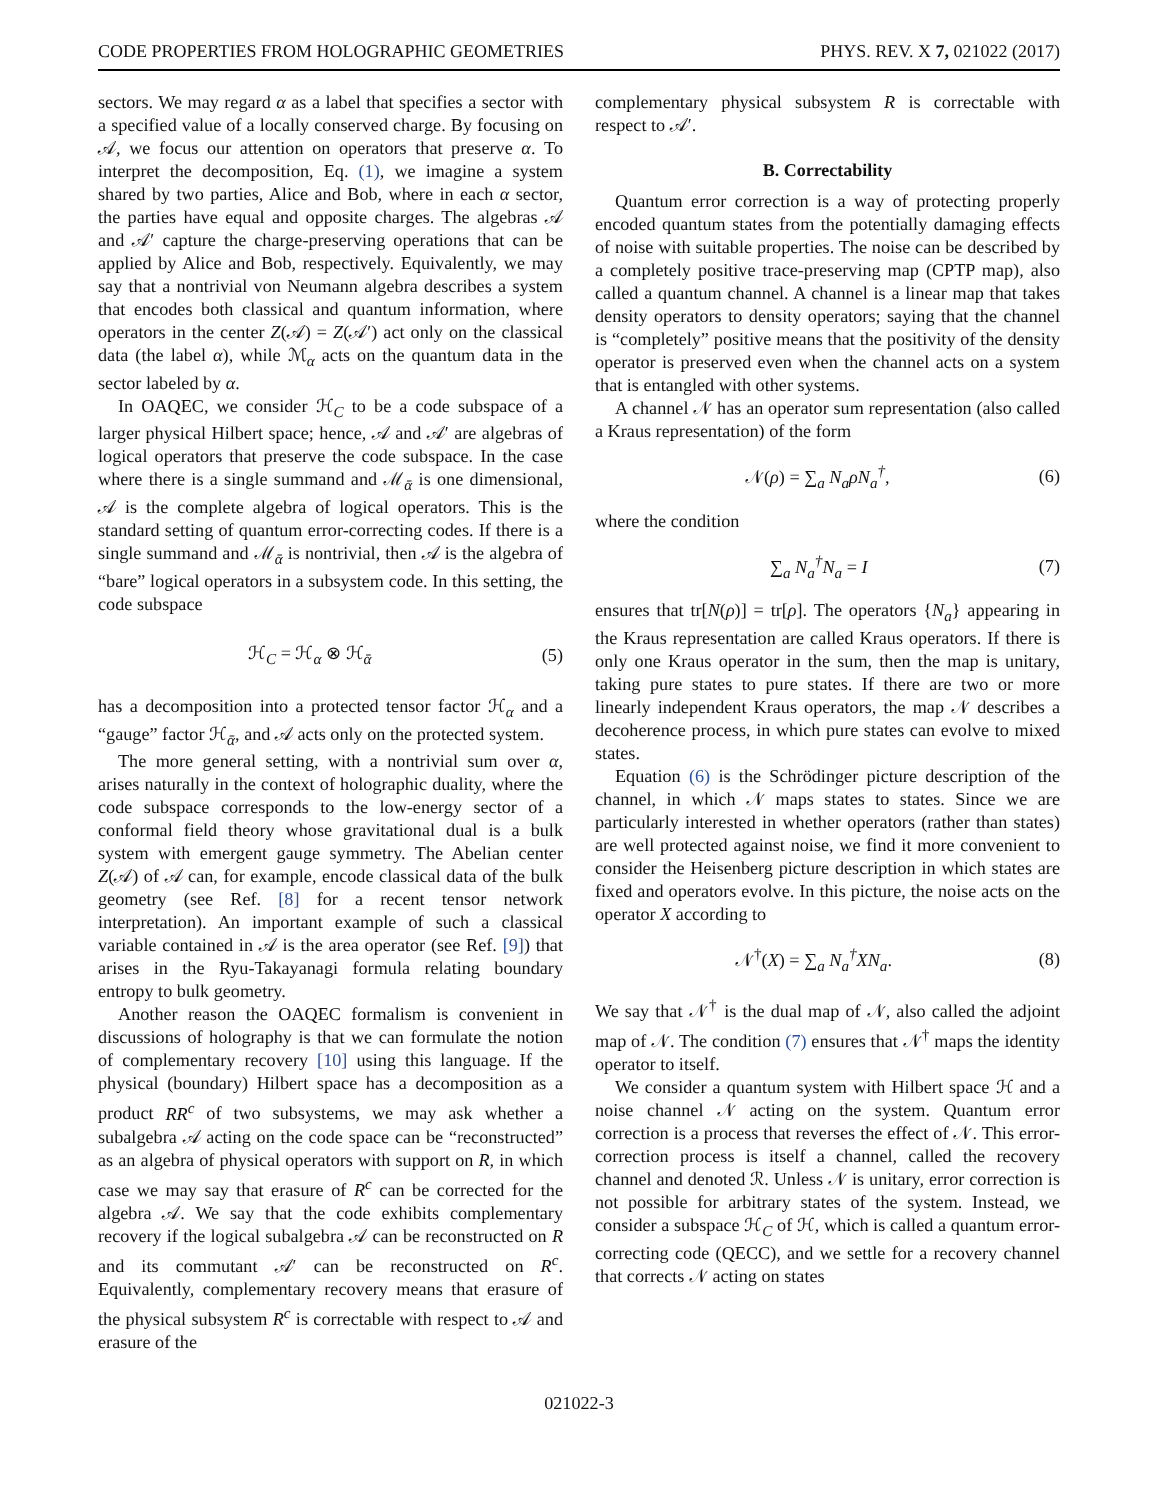CODE PROPERTIES FROM HOLOGRAPHIC GEOMETRIES PHYS. REV. X 7, 021022 (2017)
sectors. We may regard α as a label that specifies a sector with a specified value of a locally conserved charge. By focusing on 𝒜, we focus our attention on operators that preserve α. To interpret the decomposition, Eq. (1), we imagine a system shared by two parties, Alice and Bob, where in each α sector, the parties have equal and opposite charges. The algebras 𝒜 and 𝒜′ capture the charge-preserving operations that can be applied by Alice and Bob, respectively. Equivalently, we may say that a nontrivial von Neumann algebra describes a system that encodes both classical and quantum information, where operators in the center Z(𝒜) = Z(𝒜′) act only on the classical data (the label α), while ℳ<sub>α</sub> acts on the quantum data in the sector labeled by α.
In OAQEC, we consider ℋ<sub>C</sub> to be a code subspace of a larger physical Hilbert space; hence, 𝒜 and 𝒜′ are algebras of logical operators that preserve the code subspace. In the case where there is a single summand and ℳ<sub>ᾱ</sub> is one dimensional, 𝒜 is the complete algebra of logical operators. This is the standard setting of quantum error-correcting codes. If there is a single summand and ℳ<sub>ᾱ</sub> is nontrivial, then 𝒜 is the algebra of “bare” logical operators in a subsystem code. In this setting, the code subspace
ℋ<sub>C</sub> = ℋ<sub>α</sub> ⊗ ℋ<sub>ᾱ</sub> (5)
has a decomposition into a protected tensor factor ℋ<sub>α</sub> and a “gauge” factor ℋ<sub>ᾱ</sub>, and 𝒜 acts only on the protected system.
The more general setting, with a nontrivial sum over α, arises naturally in the context of holographic duality, where the code subspace corresponds to the low-energy sector of a conformal field theory whose gravitational dual is a bulk system with emergent gauge symmetry. The Abelian center Z(𝒜) of 𝒜 can, for example, encode classical data of the bulk geometry (see Ref. [8] for a recent tensor network interpretation). An important example of such a classical variable contained in 𝒜 is the area operator (see Ref. [9]) that arises in the Ryu-Takayanagi formula relating boundary entropy to bulk geometry.
Another reason the OAQEC formalism is convenient in discussions of holography is that we can formulate the notion of complementary recovery [10] using this language. If the physical (boundary) Hilbert space has a decomposition as a product RR<sup>c</sup> of two subsystems, we may ask whether a subalgebra 𝒜 acting on the code space can be “reconstructed” as an algebra of physical operators with support on R, in which case we may say that erasure of R<sup>c</sup> can be corrected for the algebra 𝒜. We say that the code exhibits complementary recovery if the logical subalgebra 𝒜 can be reconstructed on R and its commutant 𝒜′ can be reconstructed on R<sup>c</sup>. Equivalently, complementary recovery means that erasure of the physical subsystem R<sup>c</sup> is correctable with respect to 𝒜 and erasure of the
complementary physical subsystem R is correctable with respect to 𝒜′.
B. Correctability
Quantum error correction is a way of protecting properly encoded quantum states from the potentially damaging effects of noise with suitable properties. The noise can be described by a completely positive trace-preserving map (CPTP map), also called a quantum channel. A channel is a linear map that takes density operators to density operators; saying that the channel is “completely” positive means that the positivity of the density operator is preserved even when the channel acts on a system that is entangled with other systems.
A channel 𝒩 has an operator sum representation (also called a Kraus representation) of the form
𝒩(ρ) = ∑<sub>a</sub> N<sub>a</sub>ρN<sub>a</sub><sup>†</sup>, (6)
where the condition
∑<sub>a</sub> N<sub>a</sub><sup>†</sup>N<sub>a</sub> = I (7)
ensures that tr[N(ρ)] = tr[ρ]. The operators {N<sub>a</sub>} appearing in the Kraus representation are called Kraus operators. If there is only one Kraus operator in the sum, then the map is unitary, taking pure states to pure states. If there are two or more linearly independent Kraus operators, the map 𝒩 describes a decoherence process, in which pure states can evolve to mixed states.
Equation (6) is the Schrödinger picture description of the channel, in which 𝒩 maps states to states. Since we are particularly interested in whether operators (rather than states) are well protected against noise, we find it more convenient to consider the Heisenberg picture description in which states are fixed and operators evolve. In this picture, the noise acts on the operator X according to
𝒩<sup>†</sup>(X) = ∑<sub>a</sub> N<sub>a</sub><sup>†</sup>XN<sub>a</sub>. (8)
We say that 𝒩<sup>†</sup> is the dual map of 𝒩, also called the adjoint map of 𝒩. The condition (7) ensures that 𝒩<sup>†</sup> maps the identity operator to itself.
We consider a quantum system with Hilbert space ℋ and a noise channel 𝒩 acting on the system. Quantum error correction is a process that reverses the effect of 𝒩. This error-correction process is itself a channel, called the recovery channel and denoted ℛ. Unless 𝒩 is unitary, error correction is not possible for arbitrary states of the system. Instead, we consider a subspace ℋ<sub>C</sub> of ℋ, which is called a quantum error-correcting code (QECC), and we settle for a recovery channel that corrects 𝒩 acting on states
021022-3